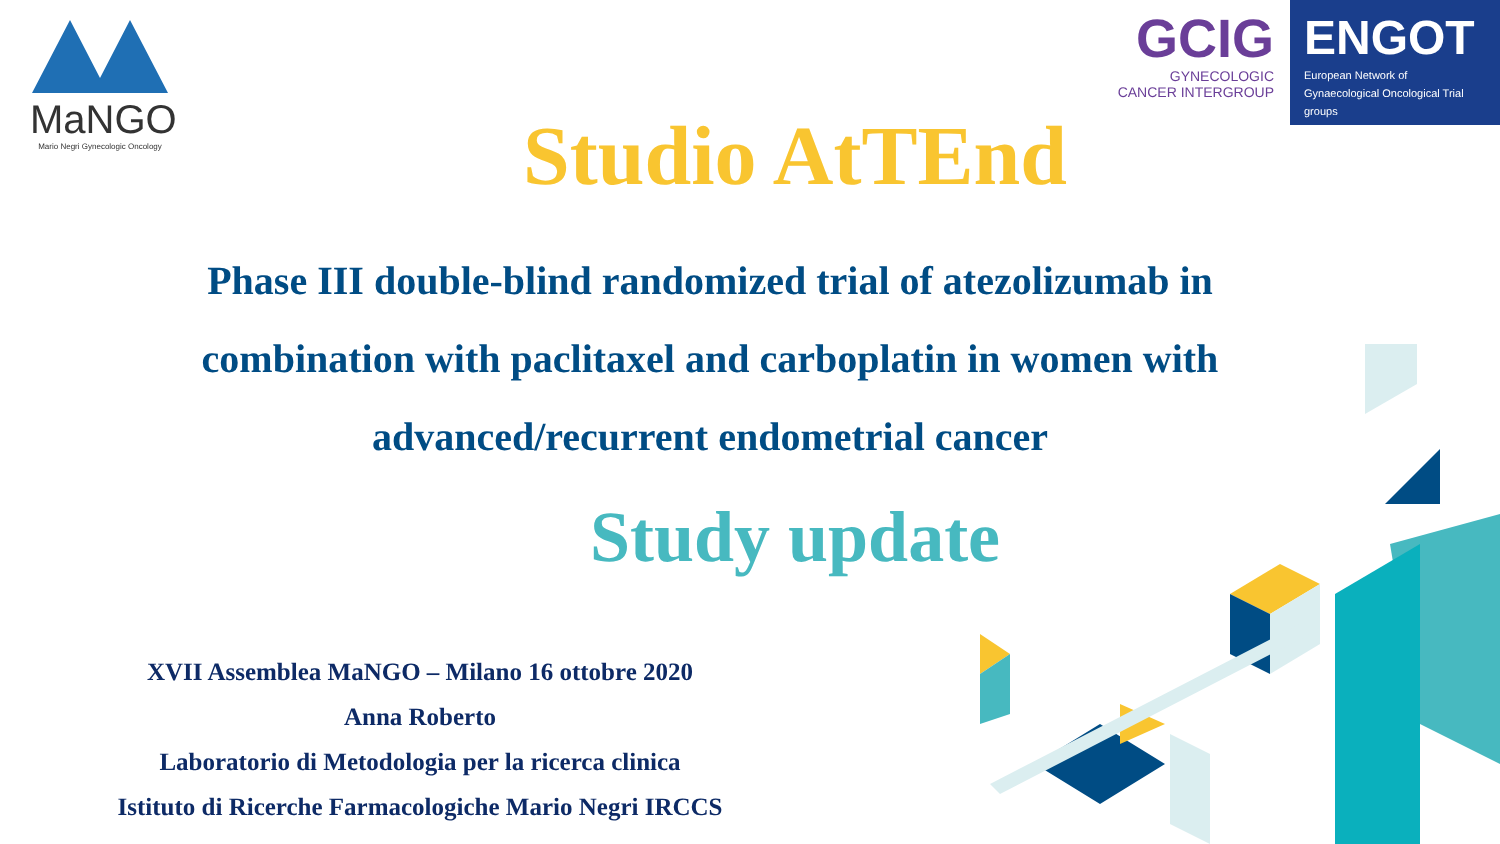MaNGO
Mario Negri Gynecologic Oncology
GCIG
GYNECOLOGIC
CANCER INTERGROUP
ENGOT
European Network of
Gynaecological Oncological Trial groups
Studio AtTEnd
Phase III double-blind randomized trial of atezolizumab in combination with paclitaxel and carboplatin in women with advanced/recurrent endometrial cancer
Study update
XVII Assemblea MaNGO – Milano 16 ottobre 2020
Anna Roberto
Laboratorio di Metodologia per la ricerca clinica
Istituto di Ricerche Farmacologiche Mario Negri IRCCS